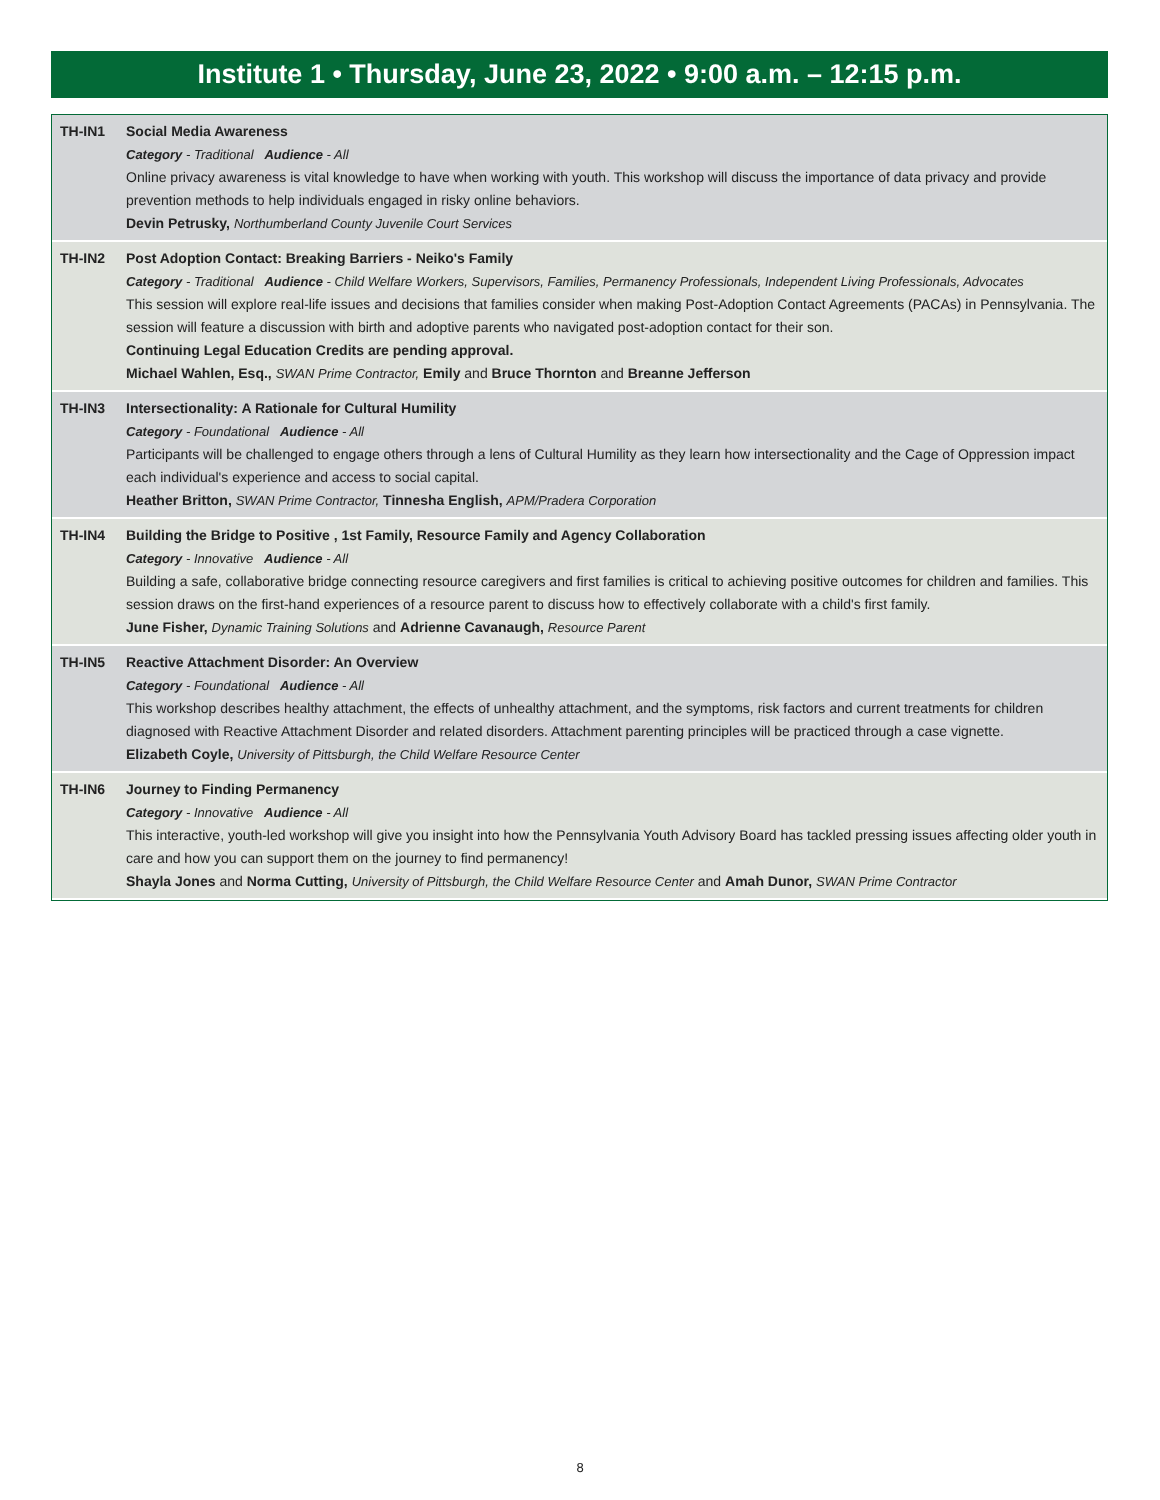Institute 1 • Thursday, June 23, 2022 • 9:00 a.m. – 12:15 p.m.
TH-IN1 Social Media Awareness
Category - Traditional Audience - All
Online privacy awareness is vital knowledge to have when working with youth. This workshop will discuss the importance of data privacy and provide prevention methods to help individuals engaged in risky online behaviors.
Devin Petrusky, Northumberland County Juvenile Court Services
TH-IN2 Post Adoption Contact: Breaking Barriers - Neiko's Family
Category - Traditional Audience - Child Welfare Workers, Supervisors, Families, Permanency Professionals, Independent Living Professionals, Advocates
This session will explore real-life issues and decisions that families consider when making Post-Adoption Contact Agreements (PACAs) in Pennsylvania. The session will feature a discussion with birth and adoptive parents who navigated post-adoption contact for their son.
Continuing Legal Education Credits are pending approval.
Michael Wahlen, Esq., SWAN Prime Contractor, Emily and Bruce Thornton and Breanne Jefferson
TH-IN3 Intersectionality: A Rationale for Cultural Humility
Category - Foundational Audience - All
Participants will be challenged to engage others through a lens of Cultural Humility as they learn how intersectionality and the Cage of Oppression impact each individual's experience and access to social capital.
Heather Britton, SWAN Prime Contractor, Tinnesha English, APM/Pradera Corporation
TH-IN4 Building the Bridge to Positive , 1st Family, Resource Family and Agency Collaboration
Category - Innovative Audience - All
Building a safe, collaborative bridge connecting resource caregivers and first families is critical to achieving positive outcomes for children and families. This session draws on the first-hand experiences of a resource parent to discuss how to effectively collaborate with a child's first family.
June Fisher, Dynamic Training Solutions and Adrienne Cavanaugh, Resource Parent
TH-IN5 Reactive Attachment Disorder: An Overview
Category - Foundational Audience - All
This workshop describes healthy attachment, the effects of unhealthy attachment, and the symptoms, risk factors and current treatments for children diagnosed with Reactive Attachment Disorder and related disorders. Attachment parenting principles will be practiced through a case vignette.
Elizabeth Coyle, University of Pittsburgh, the Child Welfare Resource Center
TH-IN6 Journey to Finding Permanency
Category - Innovative Audience - All
This interactive, youth-led workshop will give you insight into how the Pennsylvania Youth Advisory Board has tackled pressing issues affecting older youth in care and how you can support them on the journey to find permanency!
Shayla Jones and Norma Cutting, University of Pittsburgh, the Child Welfare Resource Center and Amah Dunor, SWAN Prime Contractor
8